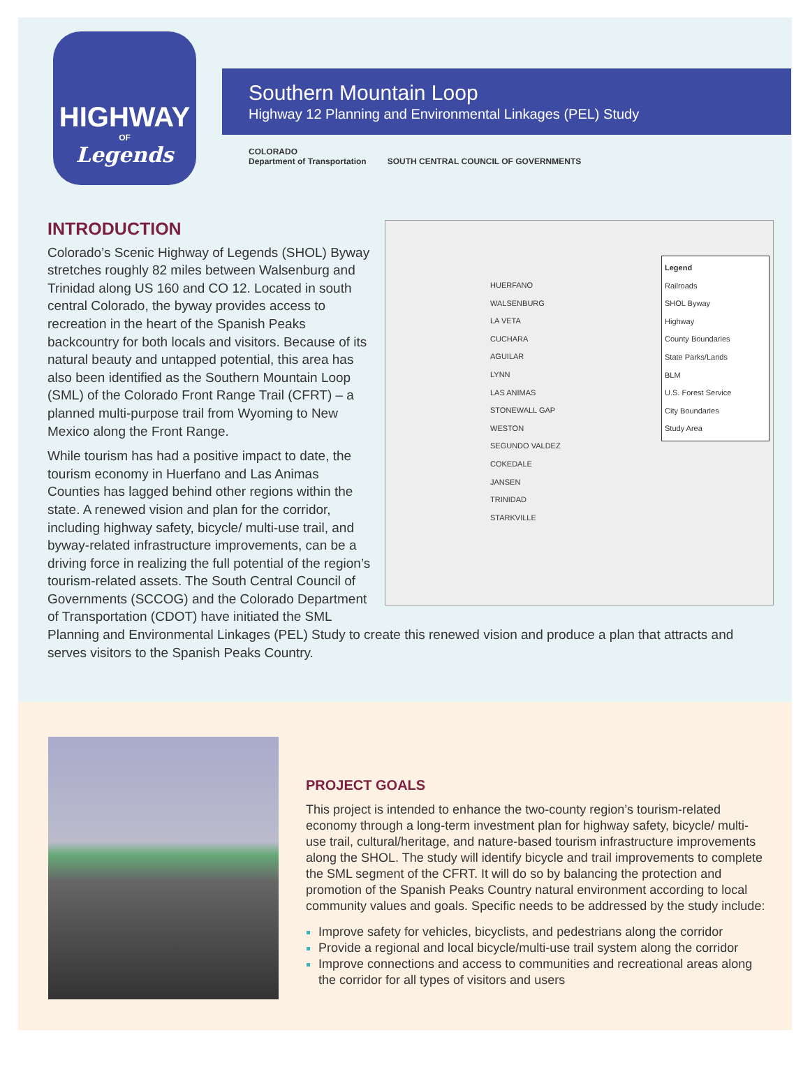HIGHWAY
OF
Legends
Southern Mountain Loop
Highway 12 Planning and Environmental Linkages (PEL) Study
COLORADO
Department of Transportation SOUTH CENTRAL COUNCIL OF GOVERNMENTS
Legend
Railroads
SHOL Byway
Highway
County Boundaries
State Parks/Lands
BLM
U.S. Forest Service
City Boundaries
Study Area
HUERFANO
WALSENBURG
LA VETA
CUCHARA
AGUILAR
LYNN
LAS ANIMAS
STONEWALL GAP
WESTON
SEGUNDO VALDEZ
COKEDALE
JANSEN
TRINIDAD
STARKVILLE
INTRODUCTION
Colorado’s Scenic Highway of Legends (SHOL) Byway stretches roughly 82 miles between Walsenburg and Trinidad along US 160 and CO 12. Located in south central Colorado, the byway provides access to recreation in the heart of the Spanish Peaks backcountry for both locals and visitors. Because of its natural beauty and untapped potential, this area has also been identified as the Southern Mountain Loop (SML) of the Colorado Front Range Trail (CFRT) – a planned multi-purpose trail from Wyoming to New Mexico along the Front Range.
While tourism has had a positive impact to date, the tourism economy in Huerfano and Las Animas Counties has lagged behind other regions within the state. A renewed vision and plan for the corridor, including highway safety, bicycle/ multi-use trail, and byway-related infrastructure improvements, can be a driving force in realizing the full potential of the region’s tourism-related assets. The South Central Council of Governments (SCCOG) and the Colorado Department of Transportation (CDOT) have initiated the SML Planning and Environmental Linkages (PEL) Study to create this renewed vision and produce a plan that attracts and serves visitors to the Spanish Peaks Country.
PROJECT GOALS
This project is intended to enhance the two-county region’s tourism-related economy through a long-term investment plan for highway safety, bicycle/ multi-use trail, cultural/heritage, and nature-based tourism infrastructure improvements along the SHOL. The study will identify bicycle and trail improvements to complete the SML segment of the CFRT. It will do so by balancing the protection and promotion of the Spanish Peaks Country natural environment according to local community values and goals. Specific needs to be addressed by the study include:
Improve safety for vehicles, bicyclists, and pedestrians along the corridor
Provide a regional and local bicycle/multi-use trail system along the corridor
Improve connections and access to communities and recreational areas along the corridor for all types of visitors and users